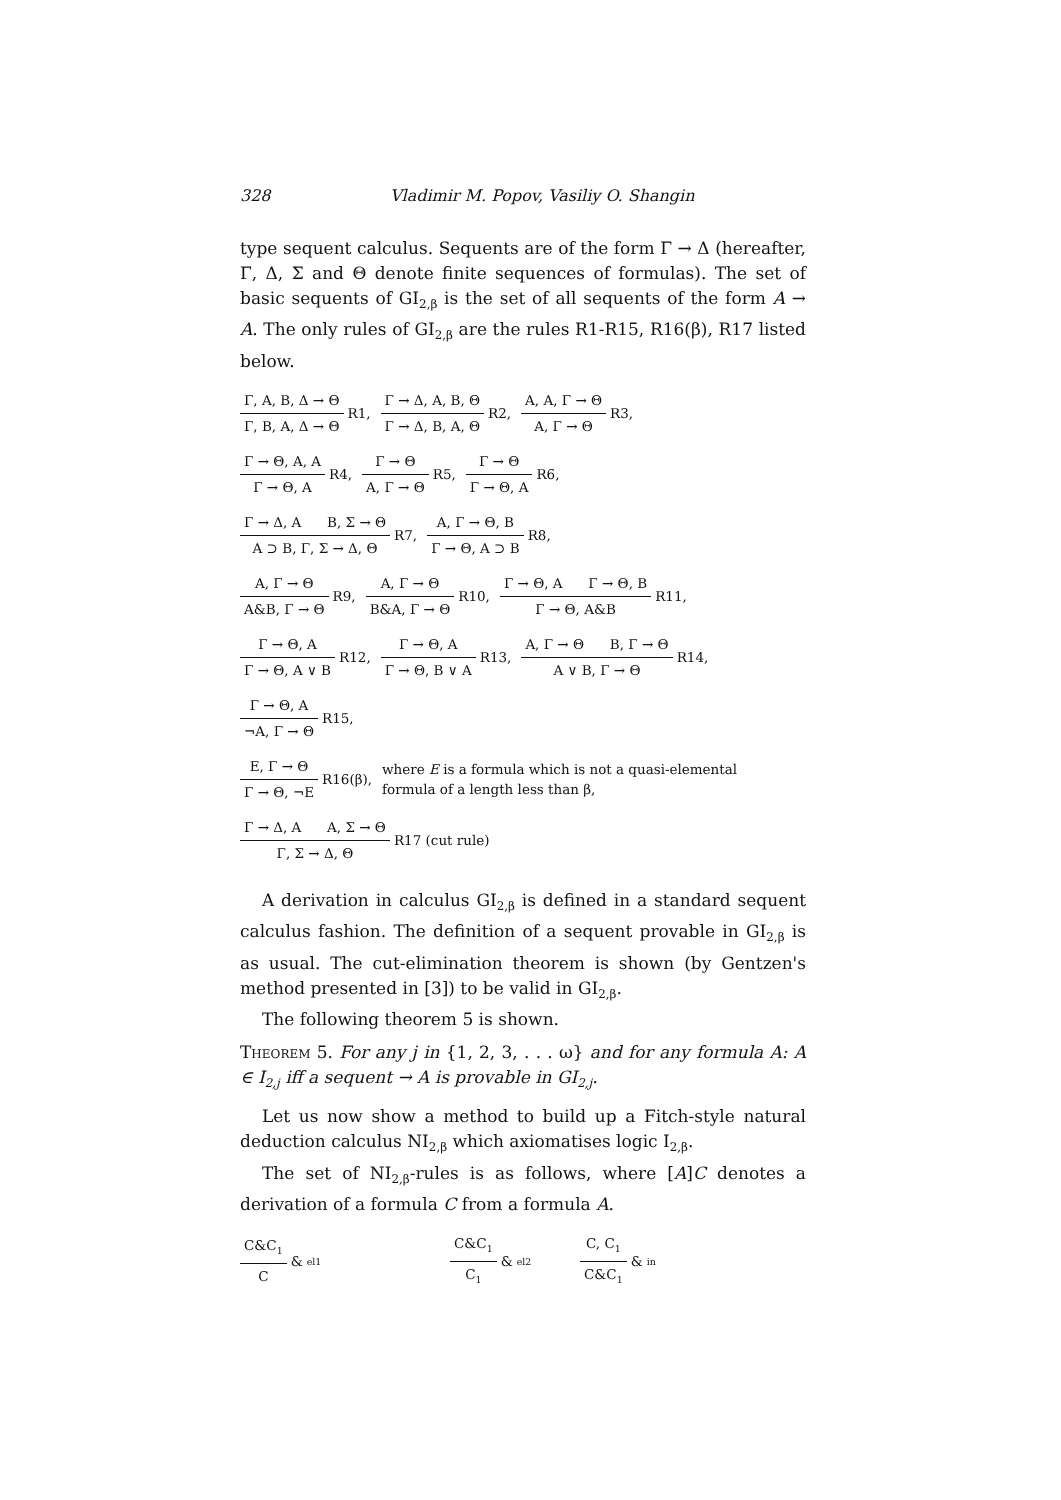328 Vladimir M. Popov, Vasiliy O. Shangin
type sequent calculus. Sequents are of the form Γ → Δ (hereafter, Γ, Δ, Σ and Θ denote finite sequences of formulas). The set of basic sequents of GI<sub>2,β</sub> is the set of all sequents of the form A → A. The only rules of GI<sub>2,β</sub> are the rules R1-R15, R16(β), R17 listed below.
Γ, A, B, Δ → Θ Γ, B, A, Δ → Θ R1, Γ → Δ, A, B, Θ Γ → Δ, B, A, Θ R2, A, A, Γ → Θ A, Γ → Θ R3,
Γ → Θ, A, A Γ → Θ, A R4, Γ → Θ A, Γ → Θ R5, Γ → Θ Γ → Θ, A R6,
Γ → Δ, A B, Σ → Θ A ⊃ B, Γ, Σ → Δ, Θ R7, A, Γ → Θ, B Γ → Θ, A ⊃ B R8,
A, Γ → Θ A&B, Γ → Θ R9, A, Γ → Θ B&A, Γ → Θ R10, Γ → Θ, A Γ → Θ, B Γ → Θ, A&B R11,
Γ → Θ, A Γ → Θ, A ∨ B R12, Γ → Θ, A Γ → Θ, B ∨ A R13, A, Γ → Θ B, Γ → Θ A ∨ B, Γ → Θ R14,
Γ → Θ, A ¬A, Γ → Θ R15,
E, Γ → Θ Γ → Θ, ¬E R16(β), where E is a formula which is not a quasi-elemental
formula of a length less than β,
Γ → Δ, A A, Σ → Θ Γ, Σ → Δ, Θ R17 (cut rule)
A derivation in calculus GI<sub>2,β</sub> is defined in a standard sequent calculus fashion. The definition of a sequent provable in GI<sub>2,β</sub> is as usual. The cut-elimination theorem is shown (by Gentzen's method presented in [3]) to be valid in GI<sub>2,β</sub>.
The following theorem 5 is shown.
Theorem 5. For any j in {1, 2, 3, . . . ω} and for any formula A: A ∈ I<sub>2,j</sub> iff a sequent → A is provable in GI<sub>2,j</sub>.
Let us now show a method to build up a Fitch-style natural deduction calculus NI<sub>2,β</sub> which axiomatises logic I<sub>2,β</sub>.
The set of NI<sub>2,β</sub>-rules is as follows, where [A]C denotes a derivation of a formula C from a formula A.
C&C<sub>1</sub> C &<sub>el1</sub> C&C<sub>1</sub> C<sub>1</sub> &<sub>el2</sub> C, C<sub>1</sub> C&C<sub>1</sub> &<sub>in</sub>